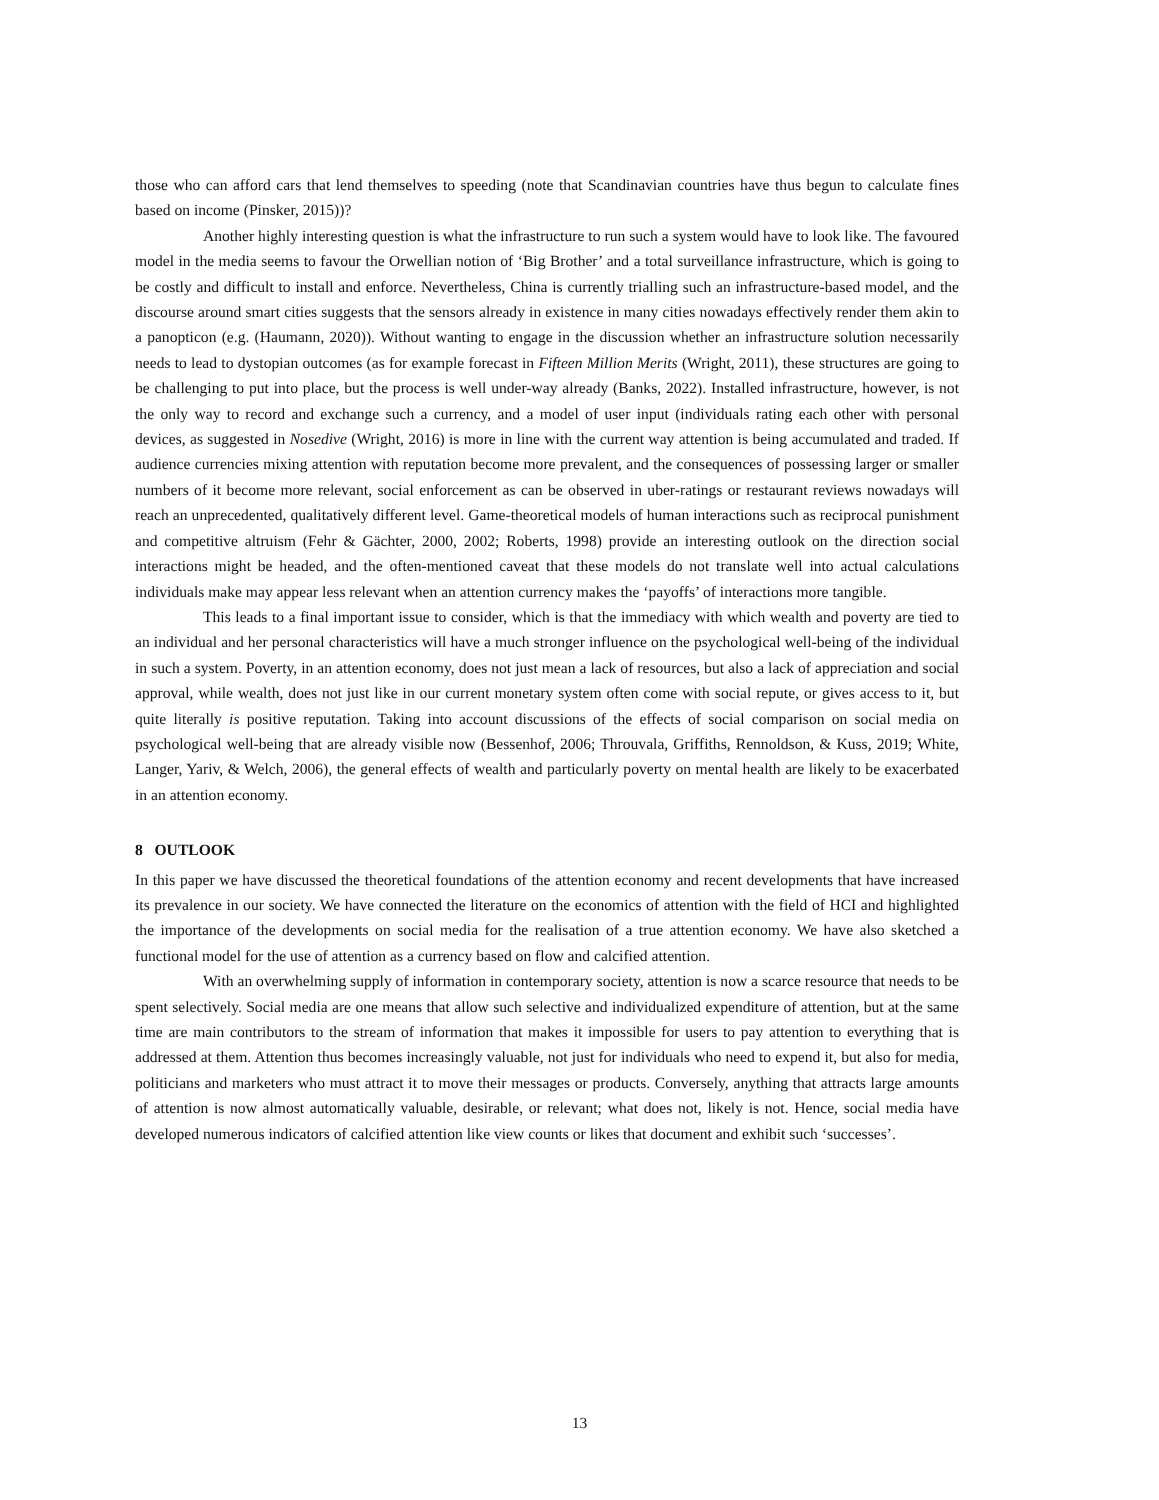those who can afford cars that lend themselves to speeding (note that Scandinavian countries have thus begun to calculate fines based on income (Pinsker, 2015))?
Another highly interesting question is what the infrastructure to run such a system would have to look like. The favoured model in the media seems to favour the Orwellian notion of ‘Big Brother’ and a total surveillance infrastructure, which is going to be costly and difficult to install and enforce. Nevertheless, China is currently trialling such an infrastructure-based model, and the discourse around smart cities suggests that the sensors already in existence in many cities nowadays effectively render them akin to a panopticon (e.g. (Haumann, 2020)). Without wanting to engage in the discussion whether an infrastructure solution necessarily needs to lead to dystopian outcomes (as for example forecast in Fifteen Million Merits (Wright, 2011), these structures are going to be challenging to put into place, but the process is well under-way already (Banks, 2022). Installed infrastructure, however, is not the only way to record and exchange such a currency, and a model of user input (individuals rating each other with personal devices, as suggested in Nosedive (Wright, 2016) is more in line with the current way attention is being accumulated and traded. If audience currencies mixing attention with reputation become more prevalent, and the consequences of possessing larger or smaller numbers of it become more relevant, social enforcement as can be observed in uber-ratings or restaurant reviews nowadays will reach an unprecedented, qualitatively different level. Game-theoretical models of human interactions such as reciprocal punishment and competitive altruism (Fehr & Gächter, 2000, 2002; Roberts, 1998) provide an interesting outlook on the direction social interactions might be headed, and the often-mentioned caveat that these models do not translate well into actual calculations individuals make may appear less relevant when an attention currency makes the ‘payoffs’ of interactions more tangible.
This leads to a final important issue to consider, which is that the immediacy with which wealth and poverty are tied to an individual and her personal characteristics will have a much stronger influence on the psychological well-being of the individual in such a system. Poverty, in an attention economy, does not just mean a lack of resources, but also a lack of appreciation and social approval, while wealth, does not just like in our current monetary system often come with social repute, or gives access to it, but quite literally is positive reputation. Taking into account discussions of the effects of social comparison on social media on psychological well-being that are already visible now (Bessenhof, 2006; Throuvala, Griffiths, Rennoldson, & Kuss, 2019; White, Langer, Yariv, & Welch, 2006), the general effects of wealth and particularly poverty on mental health are likely to be exacerbated in an attention economy.
8 OUTLOOK
In this paper we have discussed the theoretical foundations of the attention economy and recent developments that have increased its prevalence in our society. We have connected the literature on the economics of attention with the field of HCI and highlighted the importance of the developments on social media for the realisation of a true attention economy. We have also sketched a functional model for the use of attention as a currency based on flow and calcified attention.
With an overwhelming supply of information in contemporary society, attention is now a scarce resource that needs to be spent selectively. Social media are one means that allow such selective and individualized expenditure of attention, but at the same time are main contributors to the stream of information that makes it impossible for users to pay attention to everything that is addressed at them. Attention thus becomes increasingly valuable, not just for individuals who need to expend it, but also for media, politicians and marketers who must attract it to move their messages or products. Conversely, anything that attracts large amounts of attention is now almost automatically valuable, desirable, or relevant; what does not, likely is not. Hence, social media have developed numerous indicators of calcified attention like view counts or likes that document and exhibit such ‘successes’.
13